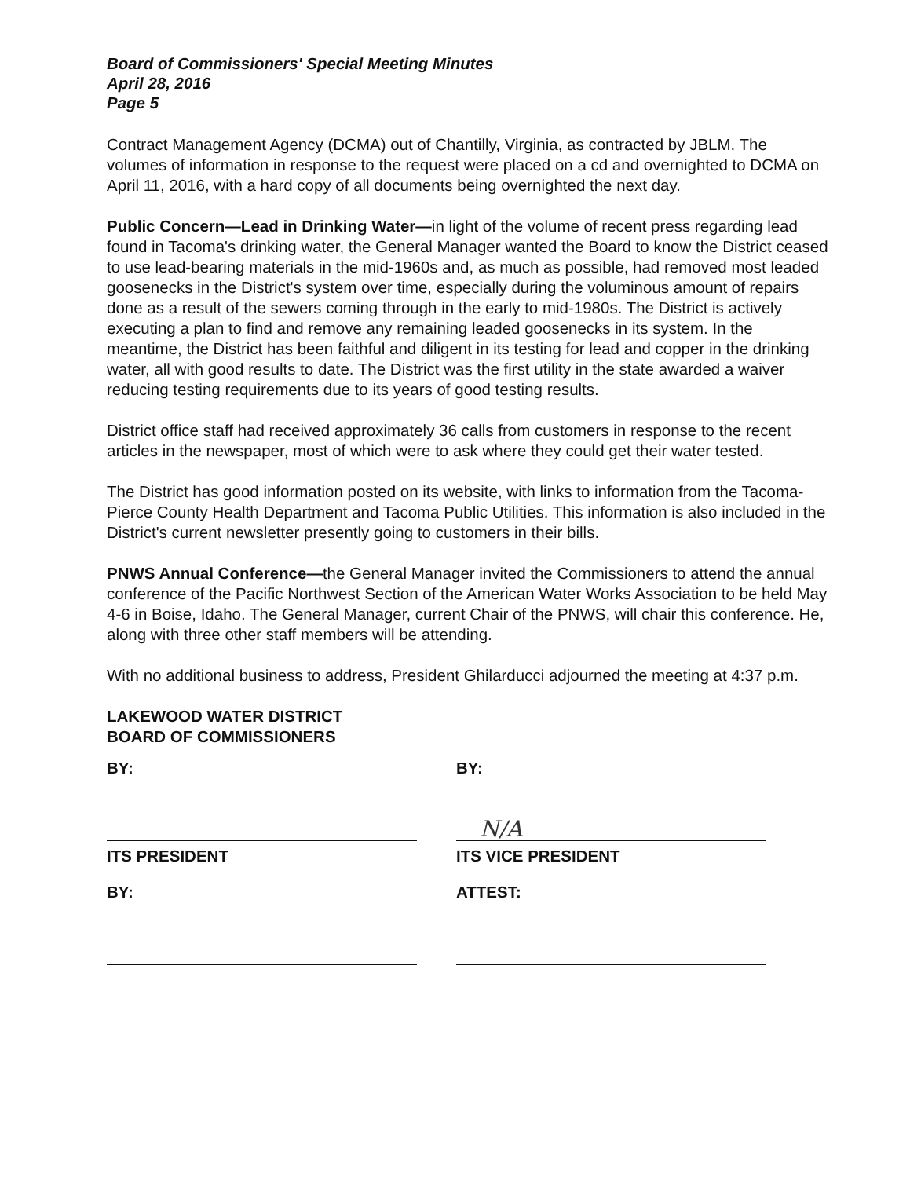Board of Commissioners' Special Meeting Minutes
April 28, 2016
Page 5
Contract Management Agency (DCMA) out of Chantilly, Virginia, as contracted by JBLM. The volumes of information in response to the request were placed on a cd and overnighted to DCMA on April 11, 2016, with a hard copy of all documents being overnighted the next day.
Public Concern—Lead in Drinking Water—in light of the volume of recent press regarding lead found in Tacoma's drinking water, the General Manager wanted the Board to know the District ceased to use lead-bearing materials in the mid-1960s and, as much as possible, had removed most leaded goosenecks in the District's system over time, especially during the voluminous amount of repairs done as a result of the sewers coming through in the early to mid-1980s. The District is actively executing a plan to find and remove any remaining leaded goosenecks in its system. In the meantime, the District has been faithful and diligent in its testing for lead and copper in the drinking water, all with good results to date. The District was the first utility in the state awarded a waiver reducing testing requirements due to its years of good testing results.
District office staff had received approximately 36 calls from customers in response to the recent articles in the newspaper, most of which were to ask where they could get their water tested.
The District has good information posted on its website, with links to information from the Tacoma-Pierce County Health Department and Tacoma Public Utilities. This information is also included in the District's current newsletter presently going to customers in their bills.
PNWS Annual Conference—the General Manager invited the Commissioners to attend the annual conference of the Pacific Northwest Section of the American Water Works Association to be held May 4-6 in Boise, Idaho. The General Manager, current Chair of the PNWS, will chair this conference. He, along with three other staff members will be attending.
With no additional business to address, President Ghilarducci adjourned the meeting at 4:37 p.m.
LAKEWOOD WATER DISTRICT
BOARD OF COMMISSIONERS
BY:
ITS PRESIDENT
BY:
BY:
N/A
ITS VICE PRESIDENT
ATTEST: